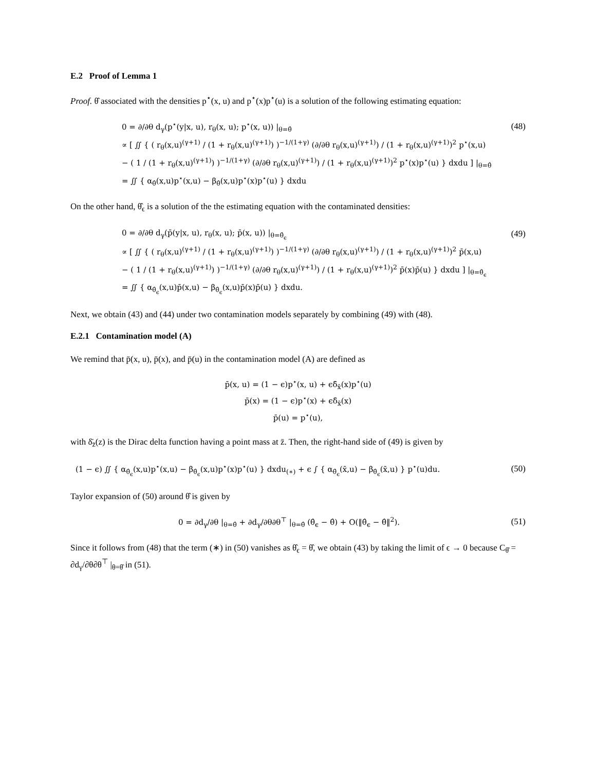E.2 Proof of Lemma 1
Proof. θ̂ associated with the densities p<sup>⋆</sup>(x, u) and p<sup>⋆</sup>(x)p<sup>⋆</sup>(u) is a solution of the following estimating equation:
0 = ∂/∂θ d<sub>γ</sub>(p<sup>⋆</sup>(y|x, u), r<sub>θ</sub>(x, u); p<sup>⋆</sup>(x, u)) |<sub>θ=θ̂</sub>
∝ [ ∬ { ( r<sub>θ</sub>(x,u)<sup>(γ+1)</sup> / (1 + r<sub>θ</sub>(x,u)<sup>(γ+1)</sup>) )<sup>−1/(1+γ)</sup> (∂/∂θ r<sub>θ</sub>(x,u)<sup>(γ+1)</sup>) / (1 + r<sub>θ</sub>(x,u)<sup>(γ+1)</sup>)<sup>2</sup> p<sup>⋆</sup>(x,u)
− ( 1 / (1 + r<sub>θ</sub>(x,u)<sup>(γ+1)</sup>) )<sup>−1/(1+γ)</sup> (∂/∂θ r<sub>θ</sub>(x,u)<sup>(γ+1)</sup>) / (1 + r<sub>θ</sub>(x,u)<sup>(γ+1)</sup>)<sup>2</sup> p<sup>⋆</sup>(x)p<sup>⋆</sup>(u) } dxdu ] |<sub>θ=θ̂</sub>
= ∬ { α<sub>θ̂</sub>(x,u)p<sup>⋆</sup>(x,u) − β<sub>θ̂</sub>(x,u)p<sup>⋆</sup>(x)p<sup>⋆</sup>(u) } dxdu
(48)
On the other hand, θ̂<sub>ϵ</sub> is a solution of the the estimating equation with the contaminated densities:
0 = ∂/∂θ d<sub>γ</sub>(p̄(y|x, u), r<sub>θ</sub>(x, u); p̄(x, u)) |<sub>θ=θ̂<sub>ϵ</sub></sub>
∝ [ ∬ { ( r<sub>θ</sub>(x,u)<sup>(γ+1)</sup> / (1 + r<sub>θ</sub>(x,u)<sup>(γ+1)</sup>) )<sup>−1/(1+γ)</sup> (∂/∂θ r<sub>θ</sub>(x,u)<sup>(γ+1)</sup>) / (1 + r<sub>θ</sub>(x,u)<sup>(γ+1)</sup>)<sup>2</sup> p̄(x,u)
− ( 1 / (1 + r<sub>θ</sub>(x,u)<sup>(γ+1)</sup>) )<sup>−1/(1+γ)</sup> (∂/∂θ r<sub>θ</sub>(x,u)<sup>(γ+1)</sup>) / (1 + r<sub>θ</sub>(x,u)<sup>(γ+1)</sup>)<sup>2</sup> p̄(x)p̄(u) } dxdu ] |<sub>θ=θ̂<sub>ϵ</sub></sub>
= ∬ { α<sub>θ̂<sub>ϵ</sub></sub>(x,u)p̄(x,u) − β<sub>θ̂<sub>ϵ</sub></sub>(x,u)p̄(x)p̄(u) } dxdu.
(49)
Next, we obtain (43) and (44) under two contamination models separately by combining (49) with (48).
E.2.1 Contamination model (A)
We remind that p̄(x, u), p̄(x), and p̄(u) in the contamination model (A) are defined as
p̄(x, u) = (1 − ϵ)p<sup>⋆</sup>(x, u) + ϵδ̄<sub>x̄</sub>(x)p<sup>⋆</sup>(u)
p̄(x) = (1 − ϵ)p<sup>⋆</sup>(x) + ϵδ̄<sub>x̄</sub>(x)
p̄(u) = p<sup>⋆</sup>(u),
with δ̄<sub>z̄</sub>(z) is the Dirac delta function having a point mass at z̄. Then, the right-hand side of (49) is given by
(1 − ϵ) ∬ { α<sub>θ̂<sub>ϵ</sub></sub>(x,u)p<sup>⋆</sup>(x,u) − β<sub>θ̂<sub>ϵ</sub></sub>(x,u)p<sup>⋆</sup>(x)p<sup>⋆</sup>(u) } dxdu<sub>(∗)</sub> + ϵ ∫ { α<sub>θ̂<sub>ϵ</sub></sub>(x̄,u) − β<sub>θ̂<sub>ϵ</sub></sub>(x̄,u) } p<sup>⋆</sup>(u)du.
(50)
Taylor expansion of (50) around θ̂ is given by
0 = ∂d<sub>γ</sub>/∂θ |<sub>θ=θ̂</sub> + ∂d<sub>γ</sub>/∂θ∂θ<sup>⊤</sup> |<sub>θ=θ̂</sub> (θ̂<sub>ϵ</sub> − θ̂) + O(‖θ̂<sub>ϵ</sub> − θ̂‖<sup>2</sup>).
(51)
Since it follows from (48) that the term (∗) in (50) vanishes as θ̂<sub>ϵ</sub> = θ̂, we obtain (43) by taking the limit of ϵ → 0 because C<sub>θ̂</sub> = ∂d<sub>γ</sub>/∂θ∂θ<sup>⊤</sup> |<sub>θ=θ̂</sub> in (51).